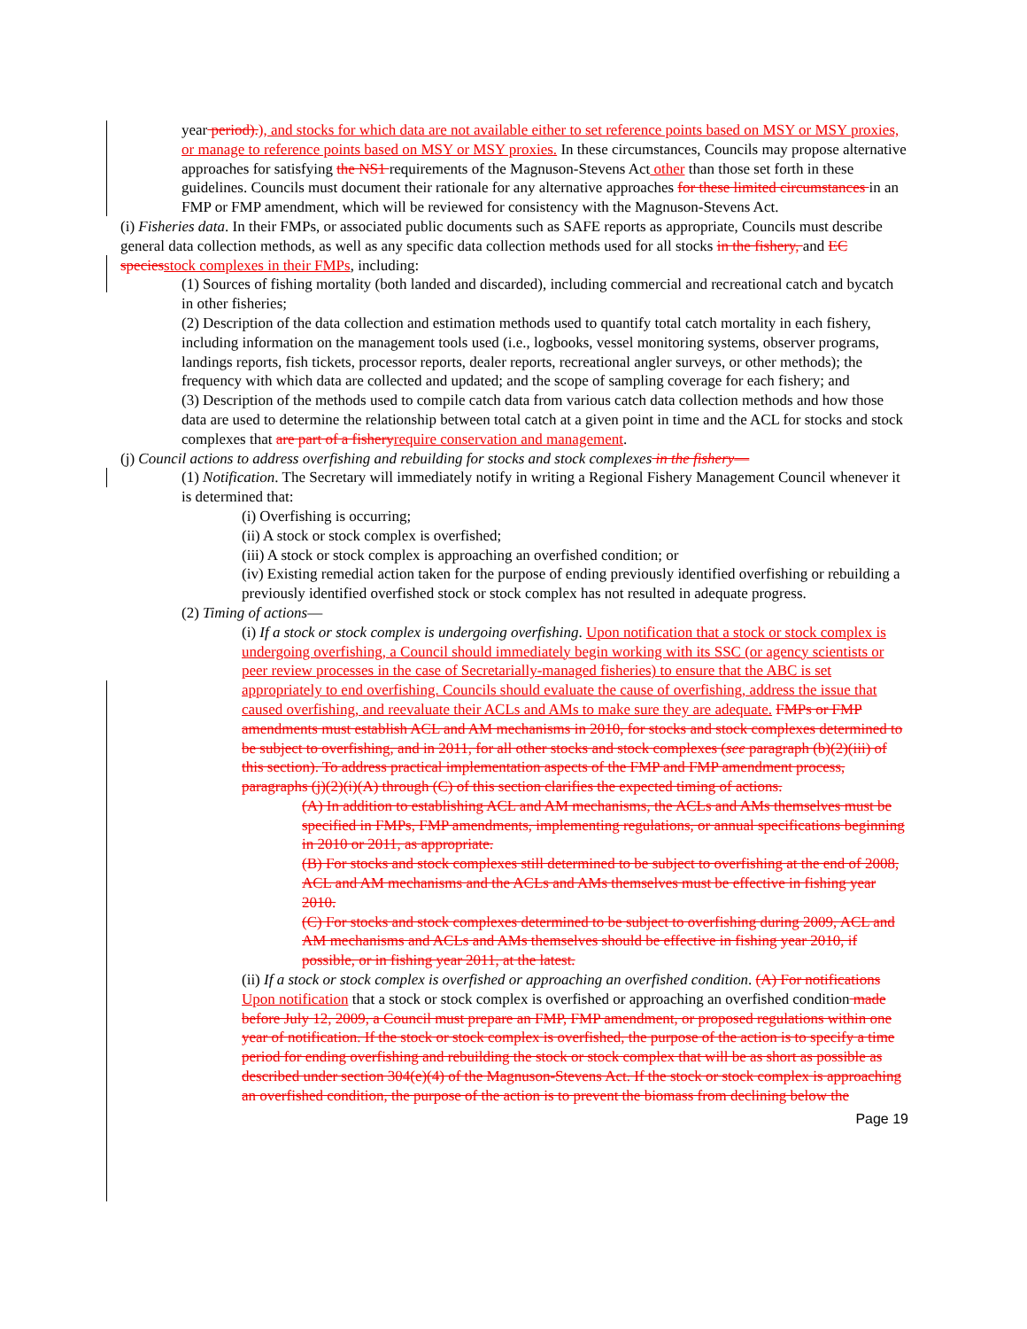year period).), and stocks for which data are not available either to set reference points based on MSY or MSY proxies, or manage to reference points based on MSY or MSY proxies. In these circumstances, Councils may propose alternative approaches for satisfying the NS1 requirements of the Magnuson-Stevens Act other than those set forth in these guidelines. Councils must document their rationale for any alternative approaches for these limited circumstances in an FMP or FMP amendment, which will be reviewed for consistency with the Magnuson-Stevens Act.
(i) Fisheries data. In their FMPs, or associated public documents such as SAFE reports as appropriate, Councils must describe general data collection methods, as well as any specific data collection methods used for all stocks in the fishery, and EC speciesstock complexes in their FMPs, including:
(1) Sources of fishing mortality (both landed and discarded), including commercial and recreational catch and bycatch in other fisheries;
(2) Description of the data collection and estimation methods used to quantify total catch mortality in each fishery, including information on the management tools used (i.e., logbooks, vessel monitoring systems, observer programs, landings reports, fish tickets, processor reports, dealer reports, recreational angler surveys, or other methods); the frequency with which data are collected and updated; and the scope of sampling coverage for each fishery; and
(3) Description of the methods used to compile catch data from various catch data collection methods and how those data are used to determine the relationship between total catch at a given point in time and the ACL for stocks and stock complexes that are part of a fisheryrequire conservation and management.
(j) Council actions to address overfishing and rebuilding for stocks and stock complexes in the fishery—
(1) Notification. The Secretary will immediately notify in writing a Regional Fishery Management Council whenever it is determined that:
(i) Overfishing is occurring;
(ii) A stock or stock complex is overfished;
(iii) A stock or stock complex is approaching an overfished condition; or
(iv) Existing remedial action taken for the purpose of ending previously identified overfishing or rebuilding a previously identified overfished stock or stock complex has not resulted in adequate progress.
(2) Timing of actions—
(i) If a stock or stock complex is undergoing overfishing. Upon notification that a stock or stock complex is undergoing overfishing, a Council should immediately begin working with its SSC (or agency scientists or peer review processes in the case of Secretarially-managed fisheries) to ensure that the ABC is set appropriately to end overfishing. Councils should evaluate the cause of overfishing, address the issue that caused overfishing, and reevaluate their ACLs and AMs to make sure they are adequate. FMPs or FMP amendments must establish ACL and AM mechanisms in 2010, for stocks and stock complexes determined to be subject to overfishing, and in 2011, for all other stocks and stock complexes (see paragraph (b)(2)(iii) of this section). To address practical implementation aspects of the FMP and FMP amendment process, paragraphs (j)(2)(i)(A) through (C) of this section clarifies the expected timing of actions.
(A) In addition to establishing ACL and AM mechanisms, the ACLs and AMs themselves must be specified in FMPs, FMP amendments, implementing regulations, or annual specifications beginning in 2010 or 2011, as appropriate.
(B) For stocks and stock complexes still determined to be subject to overfishing at the end of 2008, ACL and AM mechanisms and the ACLs and AMs themselves must be effective in fishing year 2010.
(C) For stocks and stock complexes determined to be subject to overfishing during 2009, ACL and AM mechanisms and ACLs and AMs themselves should be effective in fishing year 2010, if possible, or in fishing year 2011, at the latest.
(ii) If a stock or stock complex is overfished or approaching an overfished condition. (A) For notifications Upon notification that a stock or stock complex is overfished or approaching an overfished condition made before July 12, 2009, a Council must prepare an FMP, FMP amendment, or proposed regulations within one year of notification. If the stock or stock complex is overfished, the purpose of the action is to specify a time period for ending overfishing and rebuilding the stock or stock complex that will be as short as possible as described under section 304(e)(4) of the Magnuson-Stevens Act. If the stock or stock complex is approaching an overfished condition, the purpose of the action is to prevent the biomass from declining below the
Page 19